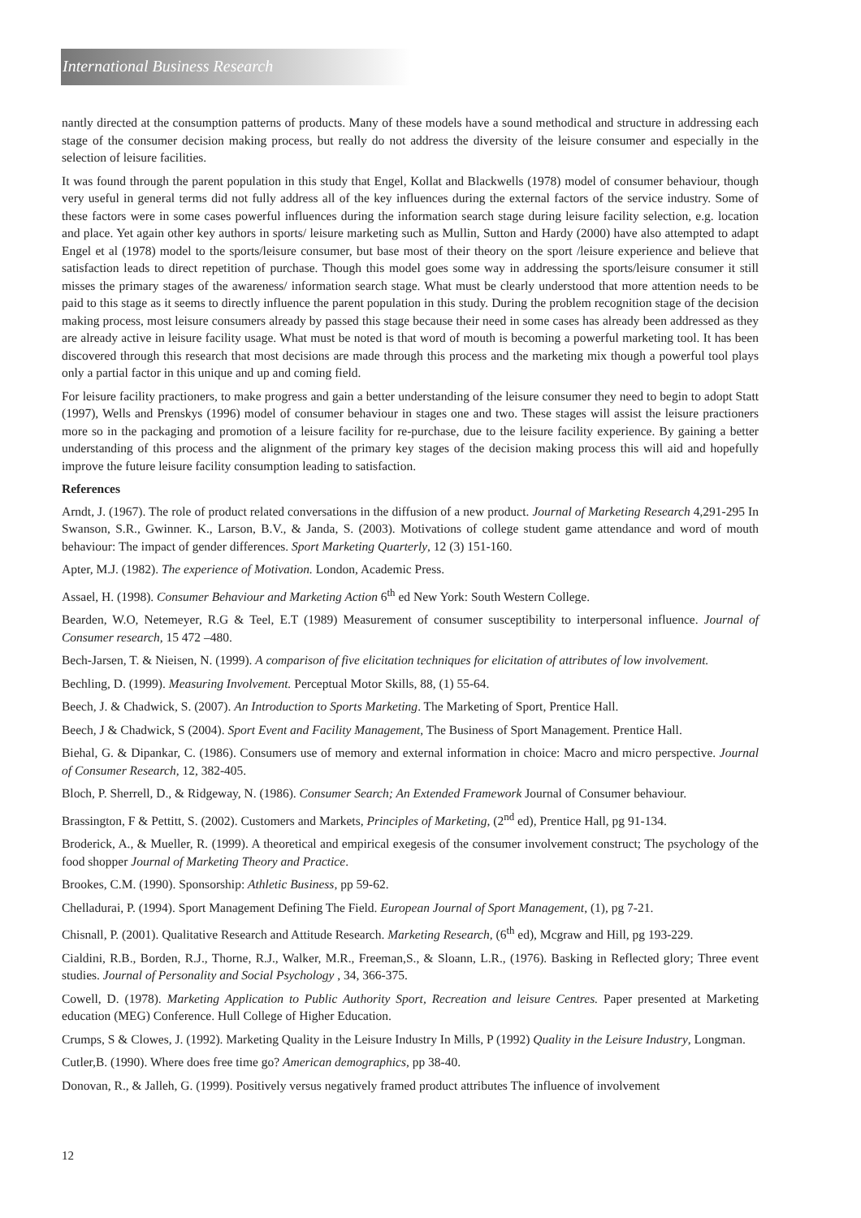International Business Research
nantly directed at the consumption patterns of products. Many of these models have a sound methodical and structure in addressing each stage of the consumer decision making process, but really do not address the diversity of the leisure consumer and especially in the selection of leisure facilities.
It was found through the parent population in this study that Engel, Kollat and Blackwells (1978) model of consumer behaviour, though very useful in general terms did not fully address all of the key influences during the external factors of the service industry. Some of these factors were in some cases powerful influences during the information search stage during leisure facility selection, e.g. location and place. Yet again other key authors in sports/ leisure marketing such as Mullin, Sutton and Hardy (2000) have also attempted to adapt Engel et al (1978) model to the sports/leisure consumer, but base most of their theory on the sport /leisure experience and believe that satisfaction leads to direct repetition of purchase. Though this model goes some way in addressing the sports/leisure consumer it still misses the primary stages of the awareness/ information search stage. What must be clearly understood that more attention needs to be paid to this stage as it seems to directly influence the parent population in this study. During the problem recognition stage of the decision making process, most leisure consumers already by passed this stage because their need in some cases has already been addressed as they are already active in leisure facility usage. What must be noted is that word of mouth is becoming a powerful marketing tool. It has been discovered through this research that most decisions are made through this process and the marketing mix though a powerful tool plays only a partial factor in this unique and up and coming field.
For leisure facility practioners, to make progress and gain a better understanding of the leisure consumer they need to begin to adopt Statt (1997), Wells and Prenskys (1996) model of consumer behaviour in stages one and two. These stages will assist the leisure practioners more so in the packaging and promotion of a leisure facility for re-purchase, due to the leisure facility experience. By gaining a better understanding of this process and the alignment of the primary key stages of the decision making process this will aid and hopefully improve the future leisure facility consumption leading to satisfaction.
References
Arndt, J. (1967). The role of product related conversations in the diffusion of a new product. Journal of Marketing Research 4,291-295 In Swanson, S.R., Gwinner. K., Larson, B.V., & Janda, S. (2003). Motivations of college student game attendance and word of mouth behaviour: The impact of gender differences. Sport Marketing Quarterly, 12 (3) 151-160.
Apter, M.J. (1982). The experience of Motivation. London, Academic Press.
Assael, H. (1998). Consumer Behaviour and Marketing Action 6<sup>th</sup> ed New York: South Western College.
Bearden, W.O, Netemeyer, R.G & Teel, E.T (1989) Measurement of consumer susceptibility to interpersonal influence. Journal of Consumer research, 15 472 –480.
Bech-Jarsen, T. & Nieisen, N. (1999). A comparison of five elicitation techniques for elicitation of attributes of low involvement.
Bechling, D. (1999). Measuring Involvement. Perceptual Motor Skills, 88, (1) 55-64.
Beech, J. & Chadwick, S. (2007). An Introduction to Sports Marketing. The Marketing of Sport, Prentice Hall.
Beech, J & Chadwick, S (2004). Sport Event and Facility Management, The Business of Sport Management. Prentice Hall.
Biehal, G. & Dipankar, C. (1986). Consumers use of memory and external information in choice: Macro and micro perspective. Journal of Consumer Research, 12, 382-405.
Bloch, P. Sherrell, D., & Ridgeway, N. (1986). Consumer Search; An Extended Framework Journal of Consumer behaviour.
Brassington, F & Pettitt, S. (2002). Customers and Markets, Principles of Marketing, (2<sup>nd</sup> ed), Prentice Hall, pg 91-134.
Broderick, A., & Mueller, R. (1999). A theoretical and empirical exegesis of the consumer involvement construct; The psychology of the food shopper Journal of Marketing Theory and Practice.
Brookes, C.M. (1990). Sponsorship: Athletic Business, pp 59-62.
Chelladurai, P. (1994). Sport Management Defining The Field. European Journal of Sport Management, (1), pg 7-21.
Chisnall, P. (2001). Qualitative Research and Attitude Research. Marketing Research, (6<sup>th</sup> ed), Mcgraw and Hill, pg 193-229.
Cialdini, R.B., Borden, R.J., Thorne, R.J., Walker, M.R., Freeman,S., & Sloann, L.R., (1976). Basking in Reflected glory; Three event studies. Journal of Personality and Social Psychology , 34, 366-375.
Cowell, D. (1978). Marketing Application to Public Authority Sport, Recreation and leisure Centres. Paper presented at Marketing education (MEG) Conference. Hull College of Higher Education.
Crumps, S & Clowes, J. (1992). Marketing Quality in the Leisure Industry In Mills, P (1992) Quality in the Leisure Industry, Longman.
Cutler,B. (1990). Where does free time go? American demographics, pp 38-40.
Donovan, R., & Jalleh, G. (1999). Positively versus negatively framed product attributes The influence of involvement
12